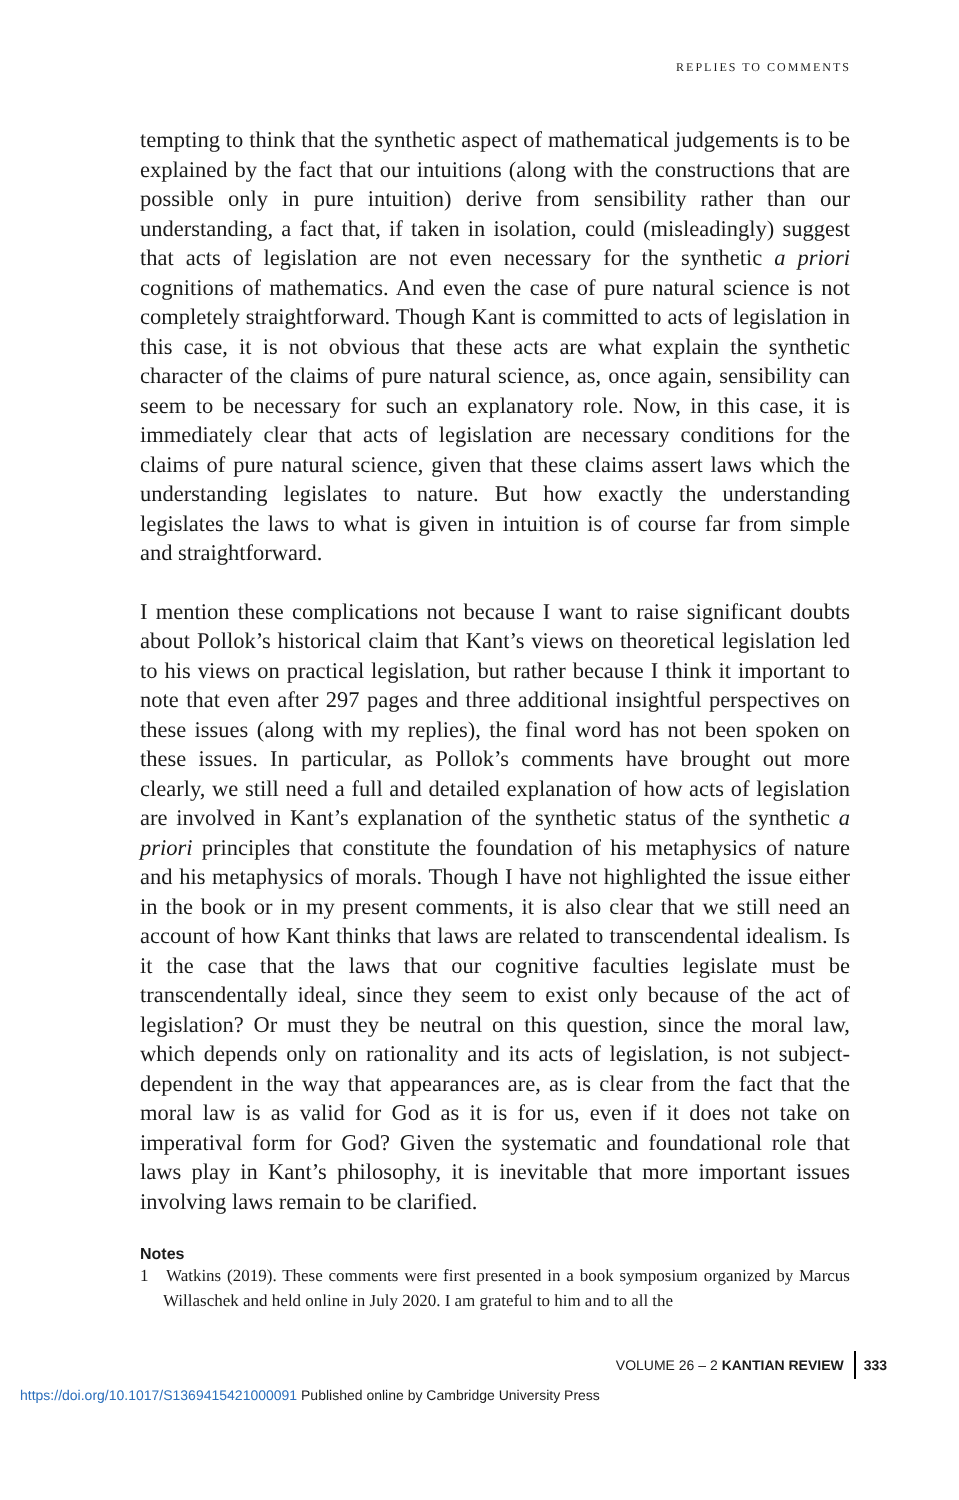REPLIES TO COMMENTS
tempting to think that the synthetic aspect of mathematical judgements is to be explained by the fact that our intuitions (along with the constructions that are possible only in pure intuition) derive from sensibility rather than our understanding, a fact that, if taken in isolation, could (misleadingly) suggest that acts of legislation are not even necessary for the synthetic a priori cognitions of mathematics. And even the case of pure natural science is not completely straightforward. Though Kant is committed to acts of legislation in this case, it is not obvious that these acts are what explain the synthetic character of the claims of pure natural science, as, once again, sensibility can seem to be necessary for such an explanatory role. Now, in this case, it is immediately clear that acts of legislation are necessary conditions for the claims of pure natural science, given that these claims assert laws which the understanding legislates to nature. But how exactly the understanding legislates the laws to what is given in intuition is of course far from simple and straightforward.
I mention these complications not because I want to raise significant doubts about Pollok’s historical claim that Kant’s views on theoretical legislation led to his views on practical legislation, but rather because I think it important to note that even after 297 pages and three additional insightful perspectives on these issues (along with my replies), the final word has not been spoken on these issues. In particular, as Pollok’s comments have brought out more clearly, we still need a full and detailed explanation of how acts of legislation are involved in Kant’s explanation of the synthetic status of the synthetic a priori principles that constitute the foundation of his metaphysics of nature and his metaphysics of morals. Though I have not highlighted the issue either in the book or in my present comments, it is also clear that we still need an account of how Kant thinks that laws are related to transcendental idealism. Is it the case that the laws that our cognitive faculties legislate must be transcendentally ideal, since they seem to exist only because of the act of legislation? Or must they be neutral on this question, since the moral law, which depends only on rationality and its acts of legislation, is not subject-dependent in the way that appearances are, as is clear from the fact that the moral law is as valid for God as it is for us, even if it does not take on imperatival form for God? Given the systematic and foundational role that laws play in Kant’s philosophy, it is inevitable that more important issues involving laws remain to be clarified.
Notes
1 Watkins (2019). These comments were first presented in a book symposium organized by Marcus Willaschek and held online in July 2020. I am grateful to him and to all the
VOLUME 26 – 2 KANTIAN REVIEW 333
https://doi.org/10.1017/S1369415421000091 Published online by Cambridge University Press